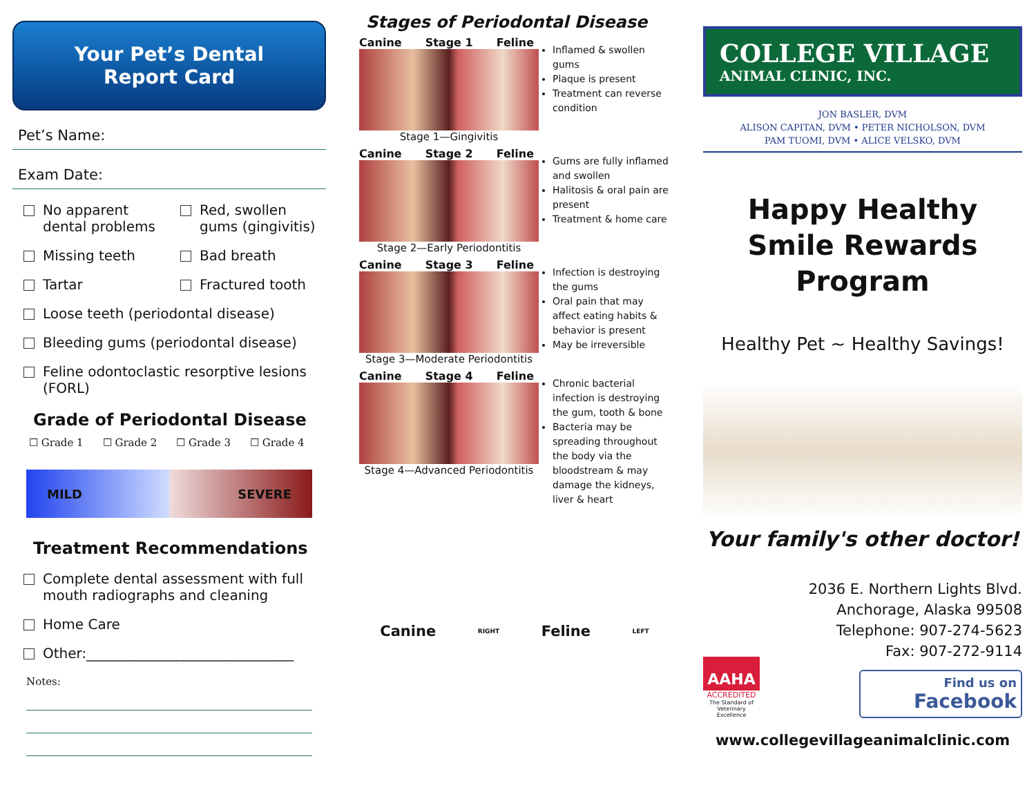Your Pet’s Dental
Report Card
Pet’s Name:
Exam Date:
No apparent dental problems Red, swollen gums (gingivitis)
Missing teeth Bad breath
Tartar Fractured tooth
Loose teeth (periodontal disease)
Bleeding gums (periodontal disease)
Feline odontoclastic resorptive lesions (FORL)
Grade of Periodontal Disease
☐ Grade 1 ☐ Grade 2 ☐ Grade 3 ☐ Grade 4
MILD SEVERE
Treatment Recommendations
Complete dental assessment with full mouth radiographs and cleaning
Home Care
Other:______________________________
Notes:
Stages of Periodontal Disease
Canine Stage 1 Feline
Stage 1—Gingivitis
Inflamed & swollen gums
Plaque is present
Treatment can reverse condition
Canine Stage 2 Feline
Stage 2—Early Periodontitis
Gums are fully inflamed and swollen
Halitosis & oral pain are present
Treatment & home care
Canine Stage 3 Feline
Stage 3—Moderate Periodontitis
Infection is destroying the gums
Oral pain that may affect eating habits & behavior is present
May be irreversible
Canine Stage 4 Feline
Stage 4—Advanced Periodontitis
Chronic bacterial infection is destroying the gum, tooth & bone
Bacteria may be spreading throughout the body via the bloodstream & may damage the kidneys, liver & heart
Canine RIGHT Feline LEFT
COLLEGE VILLAGE
ANIMAL CLINIC, INC.
JON BASLER, DVM
ALISON CAPITAN, DVM • PETER NICHOLSON, DVM
PAM TUOMI, DVM • ALICE VELSKO, DVM
Happy Healthy
Smile Rewards
Program
Healthy Pet ~ Healthy Savings!
Your family's other doctor!
AAHA
ACCREDITED
The Standard of Veterinary Excellence
2036 E. Northern Lights Blvd.
Anchorage, Alaska 99508
Telephone: 907-274-5623
Fax: 907-272-9114
Find us on
Facebook
www.collegevillageanimalclinic.com